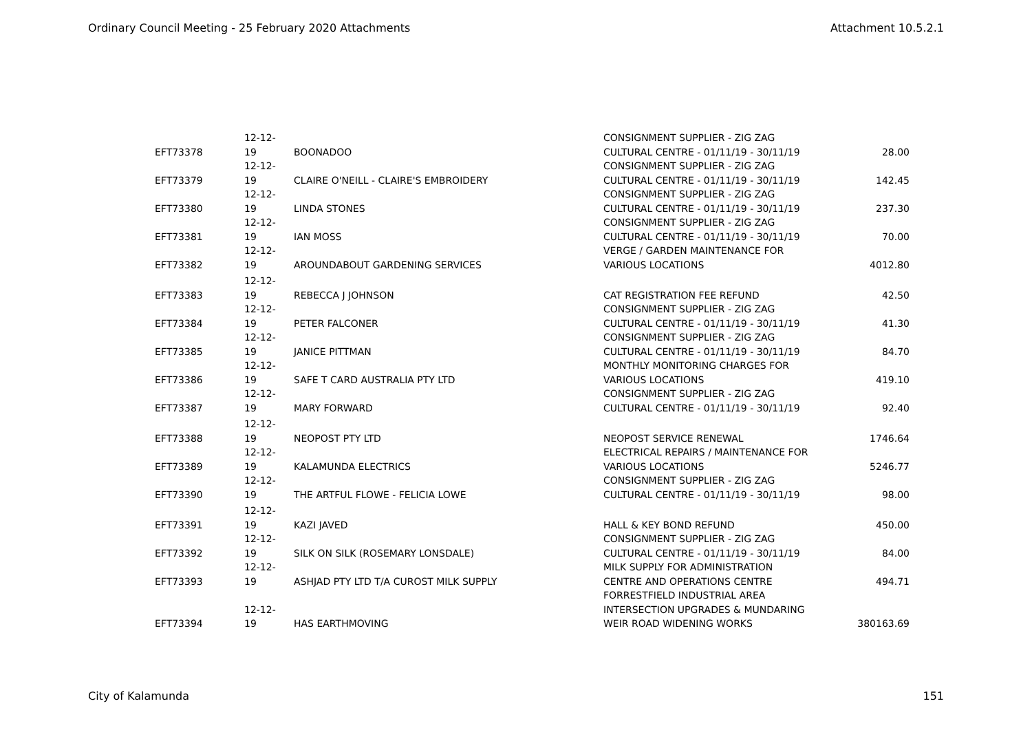Ordinary Council Meeting - 25 February 2020 Attachments Attachment 10.5.2.1
| EFT73378 | 12-12-19 | BOONADOO | CONSIGNMENT SUPPLIER - ZIG ZAG CULTURAL CENTRE - 01/11/19 - 30/11/19 | 28.00 |
| EFT73379 | 12-12-19 | CLAIRE O'NEILL - CLAIRE'S EMBROIDERY | CONSIGNMENT SUPPLIER - ZIG ZAG CULTURAL CENTRE - 01/11/19 - 30/11/19 | 142.45 |
| EFT73380 | 12-12-19 | LINDA STONES | CONSIGNMENT SUPPLIER - ZIG ZAG CULTURAL CENTRE - 01/11/19 - 30/11/19 | 237.30 |
| EFT73381 | 12-12-19 | IAN MOSS | CONSIGNMENT SUPPLIER - ZIG ZAG CULTURAL CENTRE - 01/11/19 - 30/11/19 | 70.00 |
| EFT73382 | 12-12-19 | AROUNDABOUT GARDENING SERVICES | VERGE / GARDEN MAINTENANCE FOR VARIOUS LOCATIONS | 4012.80 |
| EFT73383 | 12-12-19 | REBECCA J JOHNSON | CAT REGISTRATION FEE REFUND | 42.50 |
| EFT73384 | 12-12-19 | PETER FALCONER | CONSIGNMENT SUPPLIER - ZIG ZAG CULTURAL CENTRE - 01/11/19 - 30/11/19 | 41.30 |
| EFT73385 | 12-12-19 | JANICE PITTMAN | CONSIGNMENT SUPPLIER - ZIG ZAG CULTURAL CENTRE - 01/11/19 - 30/11/19 | 84.70 |
| EFT73386 | 12-12-19 | SAFE T CARD AUSTRALIA PTY LTD | MONTHLY MONITORING CHARGES FOR VARIOUS LOCATIONS | 419.10 |
| EFT73387 | 12-12-19 | MARY FORWARD | CONSIGNMENT SUPPLIER - ZIG ZAG CULTURAL CENTRE - 01/11/19 - 30/11/19 | 92.40 |
| EFT73388 | 12-12-19 | NEOPOST PTY LTD | NEOPOST SERVICE RENEWAL | 1746.64 |
| EFT73389 | 12-12-19 | KALAMUNDA ELECTRICS | ELECTRICAL REPAIRS / MAINTENANCE FOR VARIOUS LOCATIONS | 5246.77 |
| EFT73390 | 12-12-19 | THE ARTFUL FLOWE - FELICIA LOWE | CONSIGNMENT SUPPLIER - ZIG ZAG CULTURAL CENTRE - 01/11/19 - 30/11/19 | 98.00 |
| EFT73391 | 12-12-19 | KAZI JAVED | HALL & KEY BOND REFUND | 450.00 |
| EFT73392 | 12-12-19 | SILK ON SILK (ROSEMARY LONSDALE) | CONSIGNMENT SUPPLIER - ZIG ZAG CULTURAL CENTRE - 01/11/19 - 30/11/19 | 84.00 |
| EFT73393 | 12-12-19 | ASHJAD PTY LTD T/A CUROST MILK SUPPLY | MILK SUPPLY FOR ADMINISTRATION CENTRE AND OPERATIONS CENTRE | 494.71 |
| EFT73394 | 12-12-19 | HAS EARTHMOVING | FORRESTFIELD INDUSTRIAL AREA INTERSECTION UPGRADES & MUNDARING WEIR ROAD WIDENING WORKS | 380163.69 |
City of Kalamunda 151